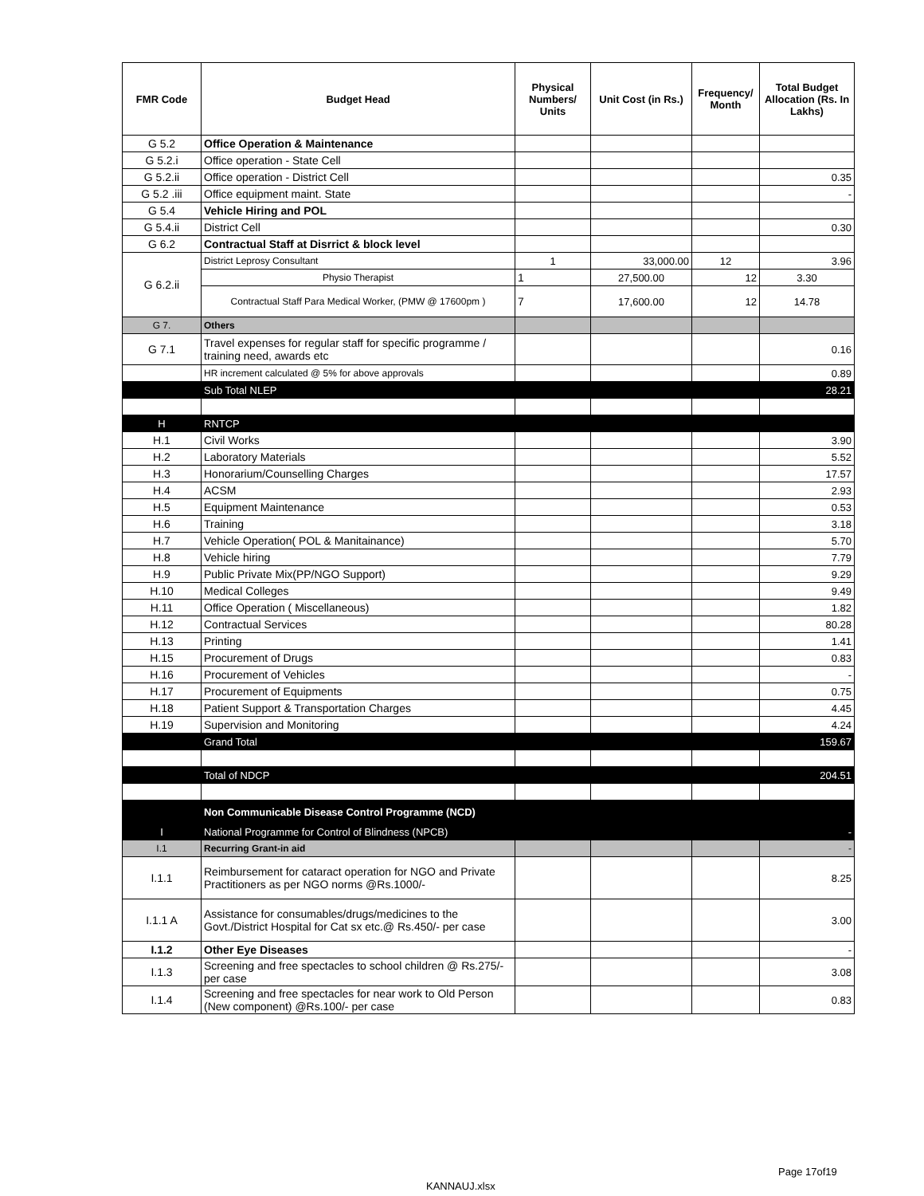| FMR Code | Budget Head | Physical Numbers/ Units | Unit Cost (in Rs.) | Frequency/ Month | Total Budget Allocation (Rs. In Lakhs) |
| --- | --- | --- | --- | --- | --- |
| G 5.2 | Office Operation & Maintenance | | | | |
| G 5.2.i | Office operation - State Cell | | | | |
| G 5.2.ii | Office operation - District Cell | | | | 0.35 |
| G 5.2 .iii | Office equipment maint. State | | | | - |
| G 5.4 | Vehicle Hiring and POL | | | | |
| G 5.4.ii | District Cell | | | | 0.30 |
| G 6.2 | Contractual Staff at Disrrict & block level | | | | |
| G 6.2.ii | District Leprosy Consultant | 1 | 33,000.00 | 12 | 3.96 |
| | Physio Therapist | 1 | 27,500.00 | 12 | 3.30 |
| | Contractual Staff Para Medical Worker, (PMW @ 17600pm ) | 7 | 17,600.00 | 12 | 14.78 |
| G 7. | Others | | | | |
| G 7.1 | Travel expenses for regular staff for specific programme / training need, awards etc | | | | 0.16 |
| | HR increment calculated @ 5% for above approvals | | | | 0.89 |
| | Sub Total NLEP | | | | 28.21 |
| H | RNTCP | | | | |
| H.1 | Civil Works | | | | 3.90 |
| H.2 | Laboratory Materials | | | | 5.52 |
| H.3 | Honorarium/Counselling Charges | | | | 17.57 |
| H.4 | ACSM | | | | 2.93 |
| H.5 | Equipment Maintenance | | | | 0.53 |
| H.6 | Training | | | | 3.18 |
| H.7 | Vehicle Operation( POL & Manitainance) | | | | 5.70 |
| H.8 | Vehicle hiring | | | | 7.79 |
| H.9 | Public Private Mix(PP/NGO Support) | | | | 9.29 |
| H.10 | Medical Colleges | | | | 9.49 |
| H.11 | Office Operation ( Miscellaneous) | | | | 1.82 |
| H.12 | Contractual Services | | | | 80.28 |
| H.13 | Printing | | | | 1.41 |
| H.15 | Procurement of Drugs | | | | 0.83 |
| H.16 | Procurement of Vehicles | | | | - |
| H.17 | Procurement of Equipments | | | | 0.75 |
| H.18 | Patient Support & Transportation Charges | | | | 4.45 |
| H.19 | Supervision and Monitoring | | | | 4.24 |
| | Grand Total | | | | 159.67 |
| | Total of NDCP | | | | 204.51 |
| | Non Communicable Disease Control Programme (NCD) | | | | |
| I | National Programme for Control of Blindness (NPCB) | | | | - |
| I.1 | Recurring Grant-in aid | | | | - |
| I.1.1 | Reimbursement for cataract operation for NGO and Private Practitioners as per NGO norms @Rs.1000/- | | | | 8.25 |
| I.1.1 A | Assistance for consumables/drugs/medicines to the Govt./District Hospital for Cat sx etc.@ Rs.450/- per case | | | | 3.00 |
| I.1.2 | Other Eye Diseases | | | | - |
| I.1.3 | Screening and free spectacles to school children @ Rs.275/- per case | | | | 3.08 |
| I.1.4 | Screening and free spectacles for near work to Old Person (New component) @Rs.100/- per case | | | | 0.83 |
Page 17of19
KANNAUJ.xlsx